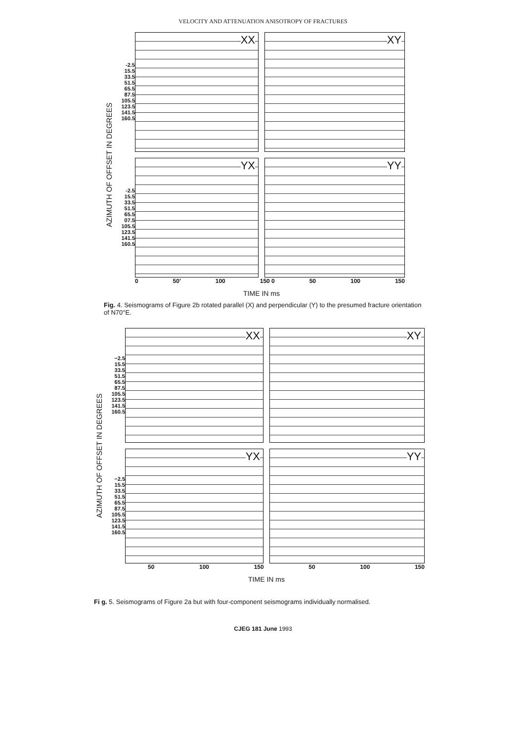VELOCITY AND ATTENUATION ANISOTROPY OF FRACTURES
AZIMUTH OF OFFSET IN DEGREES
-2.5 15.5 33.5 51.5 65.5 87.5 105.5 123.5 141.5 160.5
XX
XY
-2.5 15.5 33.5 51.5 65.5 07.5 105.5 123.5 141.5 160.5
YX
YY
0 50′ 100 150 0 50 100 150
TIME IN ms
Fig. 4. Seismograms of Figure 2b rotated parallel (X) and perpendicular (Y) to the presumed fracture orientation of N70°E.
AZIMUTH OF OFFSET IN DEGREES
−2.5 15.5 33.5 51.5 65.5 87.5 105.5 123.5 141.5 160.5
XX
XY
−2.5 15.5 33.5 51.5 65.5 87.5 105.5 123.5 141.5 160.5
YX
YY
50 100 150 50 100 150
TIME IN ms
Fi g. 5. Seismograms of Figure 2a but with four-component seismograms individually normalised.
CJEG 181 June 1993